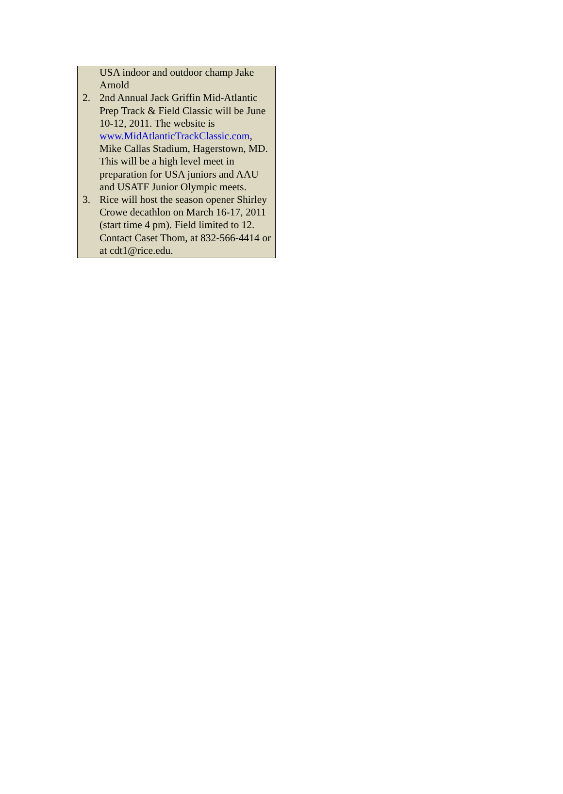USA indoor and outdoor champ Jake Arnold
2. 2nd Annual Jack Griffin Mid-Atlantic Prep Track & Field Classic will be June 10-12, 2011. The website is www.MidAtlanticTrackClassic.com, Mike Callas Stadium, Hagerstown, MD. This will be a high level meet in preparation for USA juniors and AAU and USATF Junior Olympic meets.
3. Rice will host the season opener Shirley Crowe decathlon on March 16-17, 2011 (start time 4 pm). Field limited to 12. Contact Caset Thom, at 832-566-4414 or at cdt1@rice.edu.